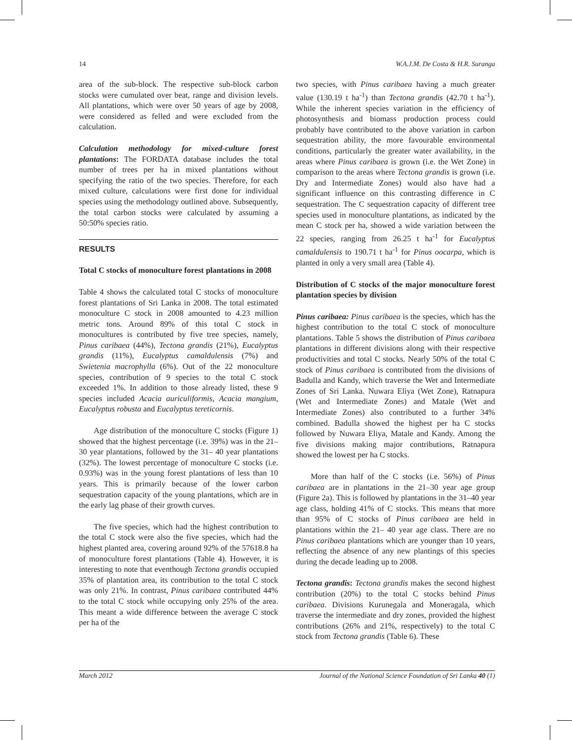14 W.A.J.M. De Costa & H.R. Suranga
area of the sub-block. The respective sub-block carbon stocks were cumulated over beat, range and division levels. All plantations, which were over 50 years of age by 2008, were considered as felled and were excluded from the calculation.
Calculation methodology for mixed-culture forest plantations: The FORDATA database includes the total number of trees per ha in mixed plantations without specifying the ratio of the two species. Therefore, for each mixed culture, calculations were first done for individual species using the methodology outlined above. Subsequently, the total carbon stocks were calculated by assuming a 50:50% species ratio.
RESULTS
Total C stocks of monoculture forest plantations in 2008
Table 4 shows the calculated total C stocks of monoculture forest plantations of Sri Lanka in 2008. The total estimated monoculture C stock in 2008 amounted to 4.23 million metric tons. Around 89% of this total C stock in monocultures is contributed by five tree species, namely, Pinus caribaea (44%), Tectona grandis (21%), Eucalyptus grandis (11%), Eucalyptus camaldulensis (7%) and Swietenia macrophylla (6%). Out of the 22 monoculture species, contribution of 9 species to the total C stock exceeded 1%. In addition to those already listed, these 9 species included Acacia auriculiformis, Acacia mangium, Eucalyptus robusta and Eucalyptus tereticornis.
Age distribution of the monoculture C stocks (Figure 1) showed that the highest percentage (i.e. 39%) was in the 21–30 year plantations, followed by the 31– 40 year plantations (32%). The lowest percentage of monoculture C stocks (i.e. 0.93%) was in the young forest plantations of less than 10 years. This is primarily because of the lower carbon sequestration capacity of the young plantations, which are in the early lag phase of their growth curves.
The five species, which had the highest contribution to the total C stock were also the five species, which had the highest planted area, covering around 92% of the 57618.8 ha of monoculture forest plantations (Table 4). However, it is interesting to note that eventhough Tectona grandis occupied 35% of plantation area, its contribution to the total C stock was only 21%. In contrast, Pinus caribaea contributed 44% to the total C stock while occupying only 25% of the area. This meant a wide difference between the average C stock per ha of the
two species, with Pinus caribaea having a much greater value (130.19 t ha<sup>-1</sup>) than Tectona grandis (42.70 t ha<sup>-1</sup>). While the inherent species variation in the efficiency of photosynthesis and biomass production process could probably have contributed to the above variation in carbon sequestration ability, the more favourable environmental conditions, particularly the greater water availability, in the areas where Pinus caribaea is grown (i.e. the Wet Zone) in comparison to the areas where Tectona grandis is grown (i.e. Dry and Intermediate Zones) would also have had a significant influence on this contrasting difference in C sequestration. The C sequestration capacity of different tree species used in monoculture plantations, as indicated by the mean C stock per ha, showed a wide variation between the 22 species, ranging from 26.25 t ha<sup>-1</sup> for Eucalyptus camaldulensis to 190.71 t ha<sup>-1</sup> for Pinus oocarpa, which is planted in only a very small area (Table 4).
Distribution of C stocks of the major monoculture forest plantation species by division
Pinus caribaea: Pinus caribaea is the species, which has the highest contribution to the total C stock of monoculture plantations. Table 5 shows the distribution of Pinus caribaea plantations in different divisions along with their respective productivities and total C stocks. Nearly 50% of the total C stock of Pinus caribaea is contributed from the divisions of Badulla and Kandy, which traverse the Wet and Intermediate Zones of Sri Lanka. Nuwara Eliya (Wet Zone), Ratnapura (Wet and Intermediate Zones) and Matale (Wet and Intermediate Zones) also contributed to a further 34% combined. Badulla showed the highest per ha C stocks followed by Nuwara Eliya, Matale and Kandy. Among the five divisions making major contributions, Ratnapura showed the lowest per ha C stocks.
More than half of the C stocks (i.e. 56%) of Pinus caribaea are in plantations in the 21–30 year age group (Figure 2a). This is followed by plantations in the 31–40 year age class, holding 41% of C stocks. This means that more than 95% of C stocks of Pinus caribaea are held in plantations within the 21– 40 year age class. There are no Pinus caribaea plantations which are younger than 10 years, reflecting the absence of any new plantings of this species during the decade leading up to 2008.
Tectona grandis: Tectona grandis makes the second highest contribution (20%) to the total C stocks behind Pinus caribaea. Divisions Kurunegala and Moneragala, which traverse the intermediate and dry zones, provided the highest contributions (26% and 21%, respectively) to the total C stock from Tectona grandis (Table 6). These
March 2012 Journal of the National Science Foundation of Sri Lanka 40 (1)